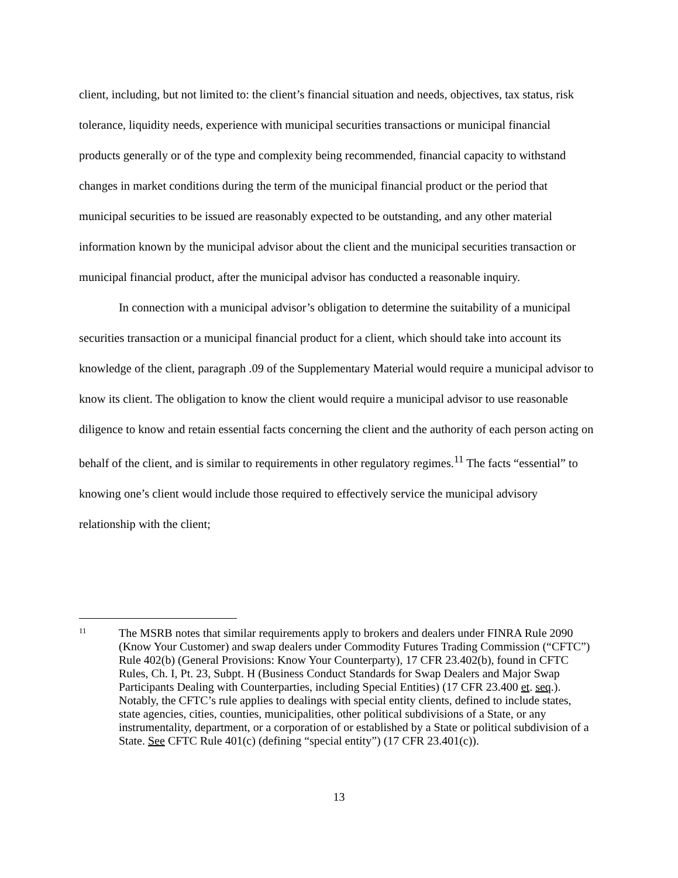client, including, but not limited to: the client’s financial situation and needs, objectives, tax status, risk tolerance, liquidity needs, experience with municipal securities transactions or municipal financial products generally or of the type and complexity being recommended, financial capacity to withstand changes in market conditions during the term of the municipal financial product or the period that municipal securities to be issued are reasonably expected to be outstanding, and any other material information known by the municipal advisor about the client and the municipal securities transaction or municipal financial product, after the municipal advisor has conducted a reasonable inquiry.
In connection with a municipal advisor’s obligation to determine the suitability of a municipal securities transaction or a municipal financial product for a client, which should take into account its knowledge of the client, paragraph .09 of the Supplementary Material would require a municipal advisor to know its client. The obligation to know the client would require a municipal advisor to use reasonable diligence to know and retain essential facts concerning the client and the authority of each person acting on behalf of the client, and is similar to requirements in other regulatory regimes.<sup>11</sup> The facts “essential” to knowing one’s client would include those required to effectively service the municipal advisory relationship with the client;
11
The MSRB notes that similar requirements apply to brokers and dealers under FINRA Rule 2090 (Know Your Customer) and swap dealers under Commodity Futures Trading Commission (“CFTC”) Rule 402(b) (General Provisions: Know Your Counterparty), 17 CFR 23.402(b), found in CFTC Rules, Ch. I, Pt. 23, Subpt. H (Business Conduct Standards for Swap Dealers and Major Swap Participants Dealing with Counterparties, including Special Entities) (17 CFR 23.400 et. seq.). Notably, the CFTC’s rule applies to dealings with special entity clients, defined to include states, state agencies, cities, counties, municipalities, other political subdivisions of a State, or any instrumentality, department, or a corporation of or established by a State or political subdivision of a State. See CFTC Rule 401(c) (defining “special entity”) (17 CFR 23.401(c)).
13